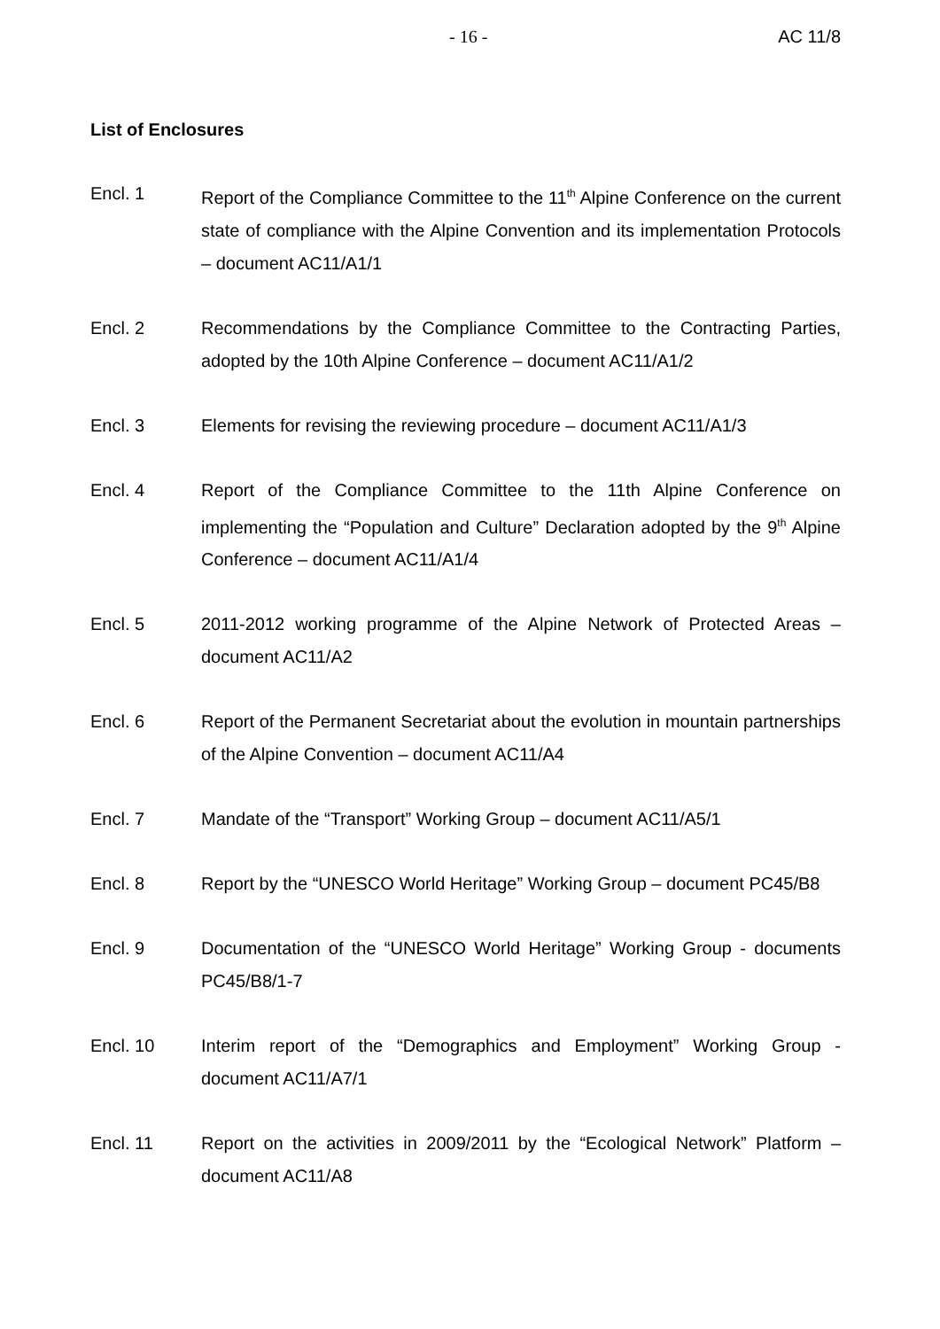- 16 - AC 11/8
List of Enclosures
Encl. 1 Report of the Compliance Committee to the 11<sup>th</sup> Alpine Conference on the current state of compliance with the Alpine Convention and its implementation Protocols – document AC11/A1/1
Encl. 2 Recommendations by the Compliance Committee to the Contracting Parties, adopted by the 10th Alpine Conference – document AC11/A1/2
Encl. 3 Elements for revising the reviewing procedure – document AC11/A1/3
Encl. 4 Report of the Compliance Committee to the 11th Alpine Conference on implementing the “Population and Culture” Declaration adopted by the 9<sup>th</sup> Alpine Conference – document AC11/A1/4
Encl. 5 2011-2012 working programme of the Alpine Network of Protected Areas – document AC11/A2
Encl. 6 Report of the Permanent Secretariat about the evolution in mountain partnerships of the Alpine Convention – document AC11/A4
Encl. 7 Mandate of the “Transport” Working Group – document AC11/A5/1
Encl. 8 Report by the “UNESCO World Heritage” Working Group – document PC45/B8
Encl. 9 Documentation of the “UNESCO World Heritage” Working Group - documents PC45/B8/1-7
Encl. 10 Interim report of the “Demographics and Employment” Working Group - document AC11/A7/1
Encl. 11 Report on the activities in 2009/2011 by the “Ecological Network” Platform – document AC11/A8